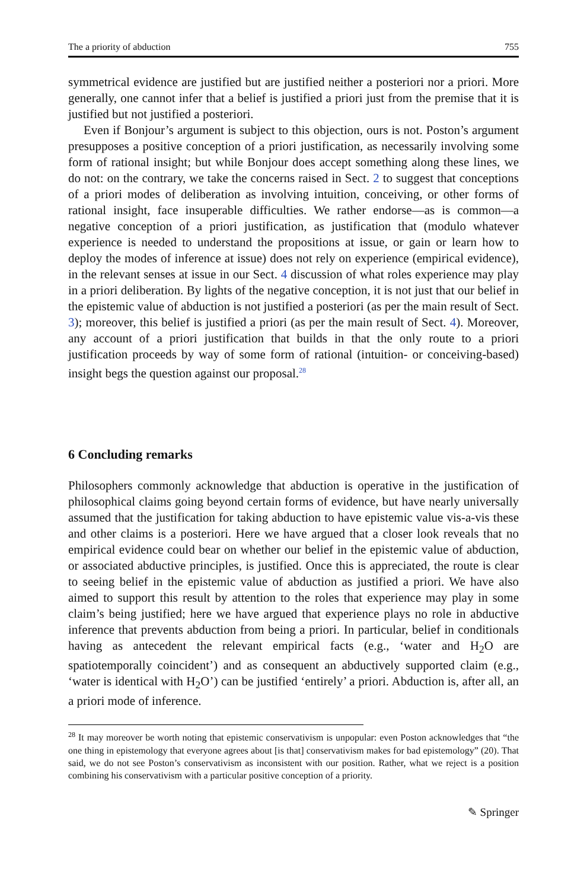The a priority of abduction 755
symmetrical evidence are justified but are justified neither a posteriori nor a priori. More generally, one cannot infer that a belief is justified a priori just from the premise that it is justified but not justified a posteriori.
Even if Bonjour’s argument is subject to this objection, ours is not. Poston’s argument presupposes a positive conception of a priori justification, as necessarily involving some form of rational insight; but while Bonjour does accept something along these lines, we do not: on the contrary, we take the concerns raised in Sect. 2 to suggest that conceptions of a priori modes of deliberation as involving intuition, conceiving, or other forms of rational insight, face insuperable difficulties. We rather endorse—as is common—a negative conception of a priori justification, as justification that (modulo whatever experience is needed to understand the propositions at issue, or gain or learn how to deploy the modes of inference at issue) does not rely on experience (empirical evidence), in the relevant senses at issue in our Sect. 4 discussion of what roles experience may play in a priori deliberation. By lights of the negative conception, it is not just that our belief in the epistemic value of abduction is not justified a posteriori (as per the main result of Sect. 3); moreover, this belief is justified a priori (as per the main result of Sect. 4). Moreover, any account of a priori justification that builds in that the only route to a priori justification proceeds by way of some form of rational (intuition- or conceiving-based) insight begs the question against our proposal.<sup>28</sup>
6 Concluding remarks
Philosophers commonly acknowledge that abduction is operative in the justification of philosophical claims going beyond certain forms of evidence, but have nearly universally assumed that the justification for taking abduction to have epistemic value vis-a-vis these and other claims is a posteriori. Here we have argued that a closer look reveals that no empirical evidence could bear on whether our belief in the epistemic value of abduction, or associated abductive principles, is justified. Once this is appreciated, the route is clear to seeing belief in the epistemic value of abduction as justified a priori. We have also aimed to support this result by attention to the roles that experience may play in some claim’s being justified; here we have argued that experience plays no role in abductive inference that prevents abduction from being a priori. In particular, belief in conditionals having as antecedent the relevant empirical facts (e.g., ‘water and H<sub>2</sub>O are spatiotemporally coincident’) and as consequent an abductively supported claim (e.g., ‘water is identical with H<sub>2</sub>O’) can be justified ‘entirely’ a priori. Abduction is, after all, an a priori mode of inference.
<sup>28</sup> It may moreover be worth noting that epistemic conservativism is unpopular: even Poston acknowledges that “the one thing in epistemology that everyone agrees about [is that] conservativism makes for bad epistemology” (20). That said, we do not see Poston’s conservativism as inconsistent with our position. Rather, what we reject is a position combining his conservativism with a particular positive conception of a priority.
✎ Springer